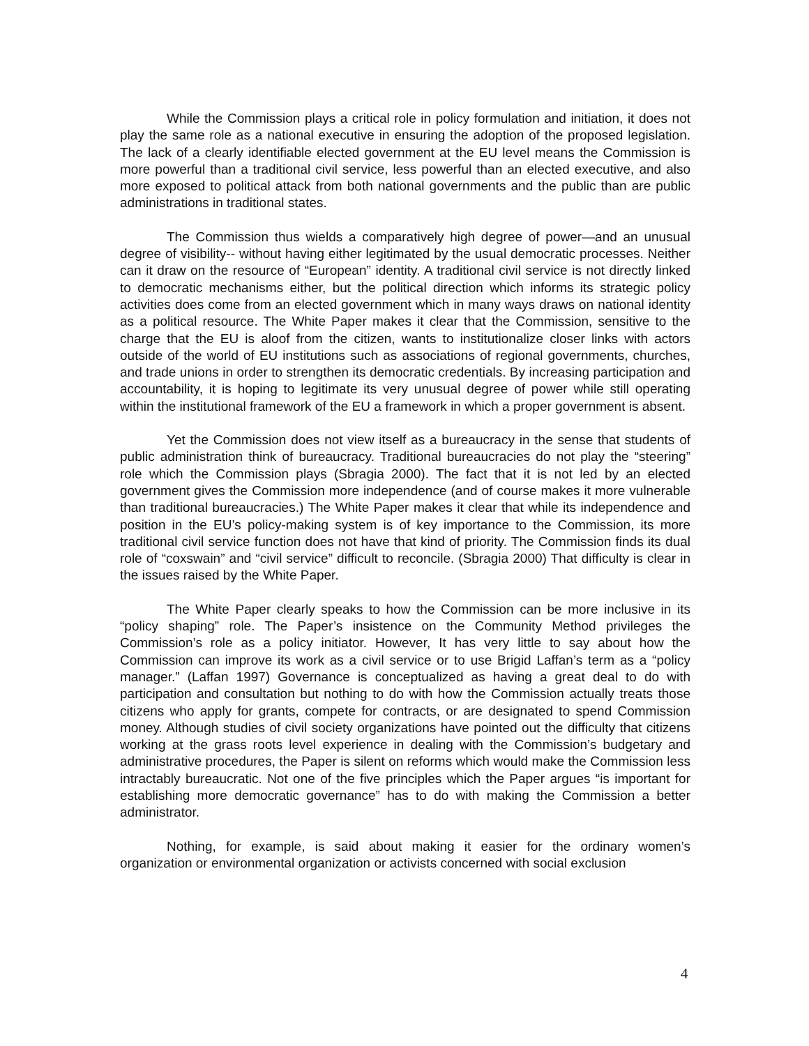While the Commission plays a critical role in policy formulation and initiation, it does not play the same role as a national executive in ensuring the adoption of the proposed legislation. The lack of a clearly identifiable elected government at the EU level means the Commission is more powerful than a traditional civil service, less powerful than an elected executive, and also more exposed to political attack from both national governments and the public than are public administrations in traditional states.
The Commission thus wields a comparatively high degree of power—and an unusual degree of visibility-- without having either legitimated by the usual democratic processes. Neither can it draw on the resource of “European” identity. A traditional civil service is not directly linked to democratic mechanisms either, but the political direction which informs its strategic policy activities does come from an elected government which in many ways draws on national identity as a political resource. The White Paper makes it clear that the Commission, sensitive to the charge that the EU is aloof from the citizen, wants to institutionalize closer links with actors outside of the world of EU institutions such as associations of regional governments, churches, and trade unions in order to strengthen its democratic credentials. By increasing participation and accountability, it is hoping to legitimate its very unusual degree of power while still operating within the institutional framework of the EU a framework in which a proper government is absent.
Yet the Commission does not view itself as a bureaucracy in the sense that students of public administration think of bureaucracy. Traditional bureaucracies do not play the “steering” role which the Commission plays (Sbragia 2000). The fact that it is not led by an elected government gives the Commission more independence (and of course makes it more vulnerable than traditional bureaucracies.) The White Paper makes it clear that while its independence and position in the EU’s policy-making system is of key importance to the Commission, its more traditional civil service function does not have that kind of priority. The Commission finds its dual role of “coxswain” and “civil service” difficult to reconcile. (Sbragia 2000) That difficulty is clear in the issues raised by the White Paper.
The White Paper clearly speaks to how the Commission can be more inclusive in its “policy shaping” role. The Paper’s insistence on the Community Method privileges the Commission’s role as a policy initiator. However, It has very little to say about how the Commission can improve its work as a civil service or to use Brigid Laffan’s term as a “policy manager.” (Laffan 1997) Governance is conceptualized as having a great deal to do with participation and consultation but nothing to do with how the Commission actually treats those citizens who apply for grants, compete for contracts, or are designated to spend Commission money. Although studies of civil society organizations have pointed out the difficulty that citizens working at the grass roots level experience in dealing with the Commission’s budgetary and administrative procedures, the Paper is silent on reforms which would make the Commission less intractably bureaucratic. Not one of the five principles which the Paper argues “is important for establishing more democratic governance” has to do with making the Commission a better administrator.
Nothing, for example, is said about making it easier for the ordinary women’s organization or environmental organization or activists concerned with social exclusion
4